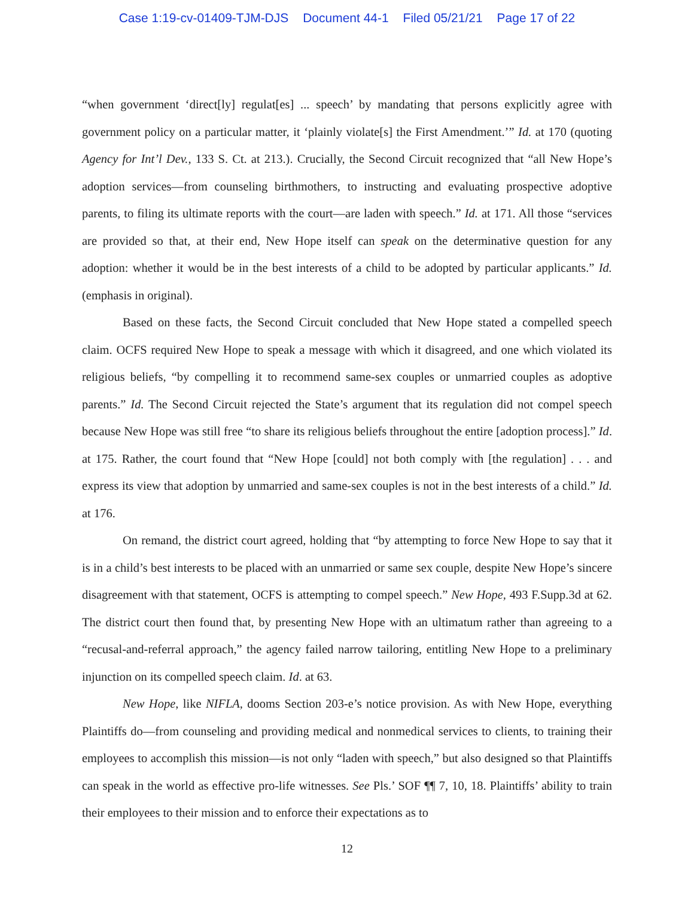Case 1:19-cv-01409-TJM-DJS Document 44-1 Filed 05/21/21 Page 17 of 22
“when government ‘direct[ly] regulat[es] ... speech’ by mandating that persons explicitly agree with government policy on a particular matter, it ‘plainly violate[s] the First Amendment.’” Id. at 170 (quoting Agency for Int’l Dev., 133 S. Ct. at 213.). Crucially, the Second Circuit recognized that “all New Hope’s adoption services—from counseling birthmothers, to instructing and evaluating prospective adoptive parents, to filing its ultimate reports with the court—are laden with speech.” Id. at 171. All those “services are provided so that, at their end, New Hope itself can speak on the determinative question for any adoption: whether it would be in the best interests of a child to be adopted by particular applicants.” Id. (emphasis in original).
Based on these facts, the Second Circuit concluded that New Hope stated a compelled speech claim. OCFS required New Hope to speak a message with which it disagreed, and one which violated its religious beliefs, “by compelling it to recommend same-sex couples or unmarried couples as adoptive parents.” Id. The Second Circuit rejected the State’s argument that its regulation did not compel speech because New Hope was still free “to share its religious beliefs throughout the entire [adoption process].” Id. at 175. Rather, the court found that “New Hope [could] not both comply with [the regulation] . . . and express its view that adoption by unmarried and same-sex couples is not in the best interests of a child.” Id. at 176.
On remand, the district court agreed, holding that “by attempting to force New Hope to say that it is in a child’s best interests to be placed with an unmarried or same sex couple, despite New Hope’s sincere disagreement with that statement, OCFS is attempting to compel speech.” New Hope, 493 F.Supp.3d at 62. The district court then found that, by presenting New Hope with an ultimatum rather than agreeing to a “recusal-and-referral approach,” the agency failed narrow tailoring, entitling New Hope to a preliminary injunction on its compelled speech claim. Id. at 63.
New Hope, like NIFLA, dooms Section 203-e’s notice provision. As with New Hope, everything Plaintiffs do—from counseling and providing medical and nonmedical services to clients, to training their employees to accomplish this mission—is not only “laden with speech,” but also designed so that Plaintiffs can speak in the world as effective pro-life witnesses. See Pls.’ SOF ¶¶ 7, 10, 18. Plaintiffs’ ability to train their employees to their mission and to enforce their expectations as to
12